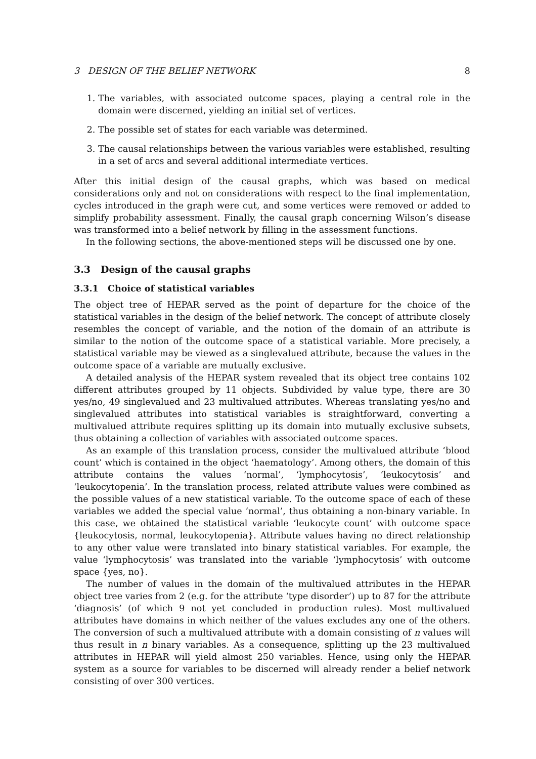3 DESIGN OF THE BELIEF NETWORK 8
1. The variables, with associated outcome spaces, playing a central role in the domain were discerned, yielding an initial set of vertices.
2. The possible set of states for each variable was determined.
3. The causal relationships between the various variables were established, resulting in a set of arcs and several additional intermediate vertices.
After this initial design of the causal graphs, which was based on medical considerations only and not on considerations with respect to the final implementation, cycles introduced in the graph were cut, and some vertices were removed or added to simplify probability assessment. Finally, the causal graph concerning Wilson’s disease was transformed into a belief network by filling in the assessment functions.
In the following sections, the above-mentioned steps will be discussed one by one.
3.3 Design of the causal graphs
3.3.1 Choice of statistical variables
The object tree of HEPAR served as the point of departure for the choice of the statistical variables in the design of the belief network. The concept of attribute closely resembles the concept of variable, and the notion of the domain of an attribute is similar to the notion of the outcome space of a statistical variable. More precisely, a statistical variable may be viewed as a singlevalued attribute, because the values in the outcome space of a variable are mutually exclusive.
A detailed analysis of the HEPAR system revealed that its object tree contains 102 different attributes grouped by 11 objects. Subdivided by value type, there are 30 yes/no, 49 singlevalued and 23 multivalued attributes. Whereas translating yes/no and singlevalued attributes into statistical variables is straightforward, converting a multivalued attribute requires splitting up its domain into mutually exclusive subsets, thus obtaining a collection of variables with associated outcome spaces.
As an example of this translation process, consider the multivalued attribute ‘blood count’ which is contained in the object ‘haematology’. Among others, the domain of this attribute contains the values ‘normal’, ‘lymphocytosis’, ‘leukocytosis’ and ‘leukocytopenia’. In the translation process, related attribute values were combined as the possible values of a new statistical variable. To the outcome space of each of these variables we added the special value ‘normal’, thus obtaining a non-binary variable. In this case, we obtained the statistical variable ‘leukocyte count’ with outcome space {leukocytosis, normal, leukocytopenia}. Attribute values having no direct relationship to any other value were translated into binary statistical variables. For example, the value ‘lymphocytosis’ was translated into the variable ‘lymphocytosis’ with outcome space {yes, no}.
The number of values in the domain of the multivalued attributes in the HEPAR object tree varies from 2 (e.g. for the attribute ‘type disorder’) up to 87 for the attribute ‘diagnosis’ (of which 9 not yet concluded in production rules). Most multivalued attributes have domains in which neither of the values excludes any one of the others. The conversion of such a multivalued attribute with a domain consisting of n values will thus result in n binary variables. As a consequence, splitting up the 23 multivalued attributes in HEPAR will yield almost 250 variables. Hence, using only the HEPAR system as a source for variables to be discerned will already render a belief network consisting of over 300 vertices.